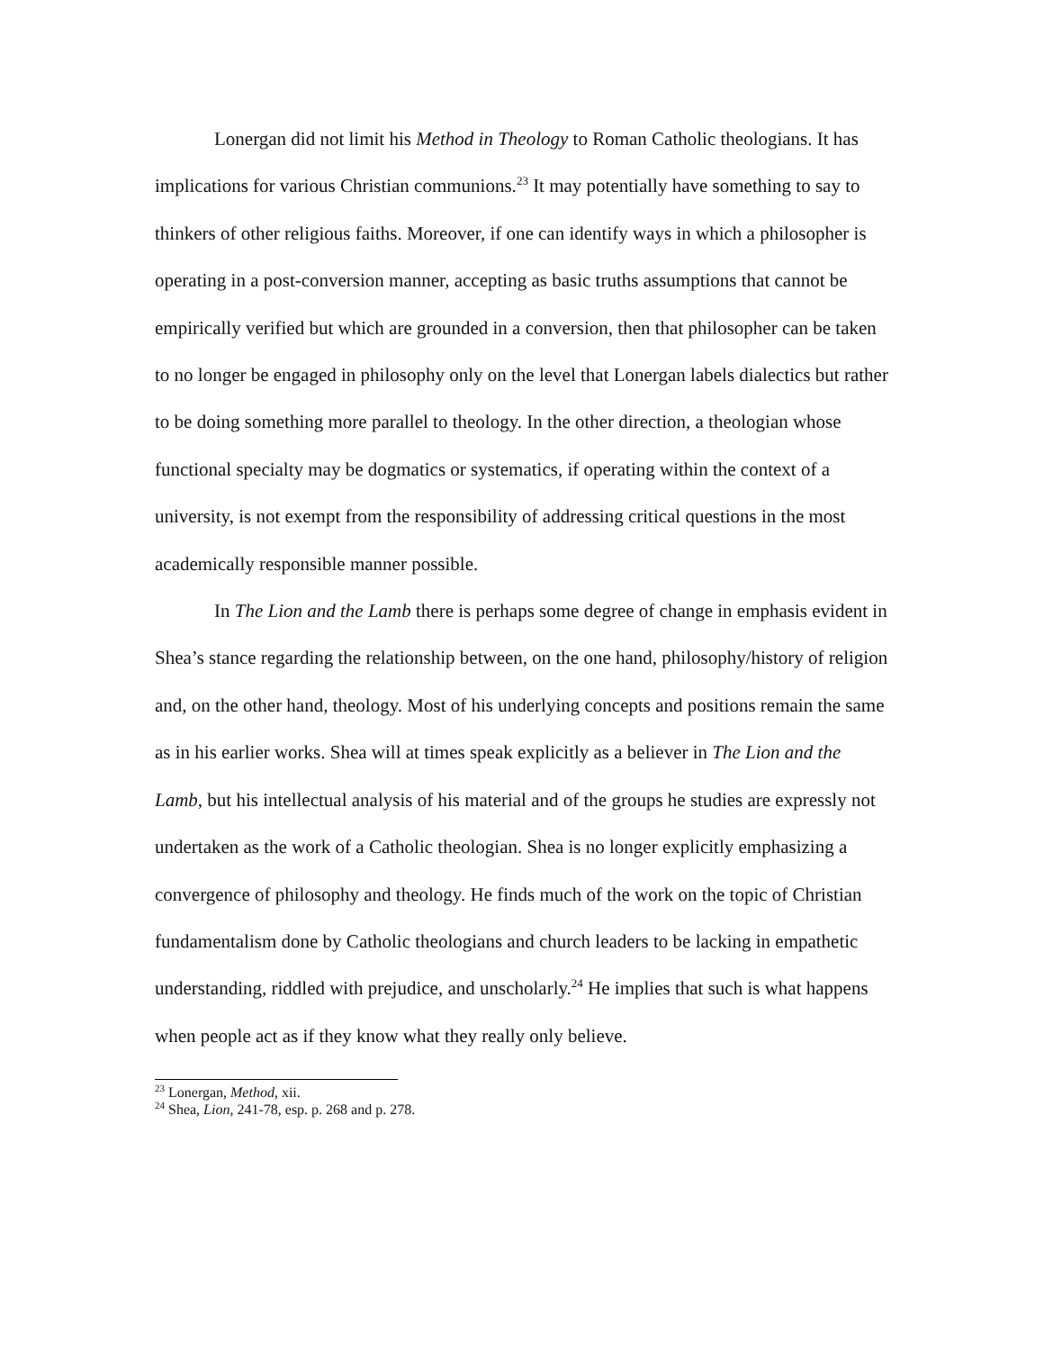Lonergan did not limit his Method in Theology to Roman Catholic theologians. It has implications for various Christian communions.<sup>23</sup> It may potentially have something to say to thinkers of other religious faiths. Moreover, if one can identify ways in which a philosopher is operating in a post-conversion manner, accepting as basic truths assumptions that cannot be empirically verified but which are grounded in a conversion, then that philosopher can be taken to no longer be engaged in philosophy only on the level that Lonergan labels dialectics but rather to be doing something more parallel to theology. In the other direction, a theologian whose functional specialty may be dogmatics or systematics, if operating within the context of a university, is not exempt from the responsibility of addressing critical questions in the most academically responsible manner possible.
In The Lion and the Lamb there is perhaps some degree of change in emphasis evident in Shea’s stance regarding the relationship between, on the one hand, philosophy/history of religion and, on the other hand, theology. Most of his underlying concepts and positions remain the same as in his earlier works. Shea will at times speak explicitly as a believer in The Lion and the Lamb, but his intellectual analysis of his material and of the groups he studies are expressly not undertaken as the work of a Catholic theologian. Shea is no longer explicitly emphasizing a convergence of philosophy and theology. He finds much of the work on the topic of Christian fundamentalism done by Catholic theologians and church leaders to be lacking in empathetic understanding, riddled with prejudice, and unscholarly.<sup>24</sup> He implies that such is what happens when people act as if they know what they really only believe.
<sup>23</sup> Lonergan, Method, xii.
<sup>24</sup> Shea, Lion, 241-78, esp. p. 268 and p. 278.